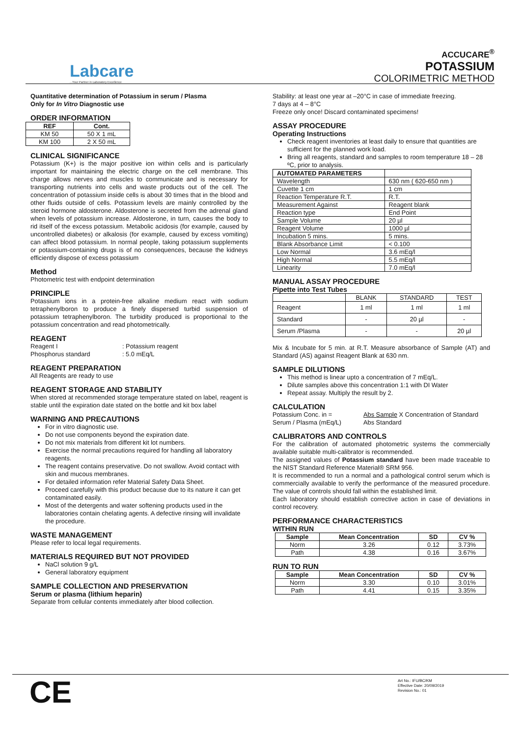Labcare...Your Partner in Laboratory Excellence
ACCUCARE<sup>®</sup>
POTASSIUM
COLORIMETRIC METHOD
Quantitative determination of Potassium in serum / Plasma
Only for In Vitro Diagnostic use
ORDER INFORMATION
| REF | Cont. |
| --- | --- |
| KM 50 | 50 X 1 mL |
| KM 100 | 2 X 50 mL |
CLINICAL SIGNIFICANCE
Potassium (K+) is the major positive ion within cells and is particularly important for maintaining the electric charge on the cell membrane. This charge allows nerves and muscles to communicate and is necessary for transporting nutrients into cells and waste products out of the cell. The concentration of potassium inside cells is about 30 times that in the blood and other fluids outside of cells. Potassium levels are mainly controlled by the steroid hormone aldosterone. Aldosterone is secreted from the adrenal gland when levels of potassium increase. Aldosterone, in turn, causes the body to rid itself of the excess potassium. Metabolic acidosis (for example, caused by uncontrolled diabetes) or alkalosis (for example, caused by excess vomiting) can affect blood potassium. In normal people, taking potassium supplements or potassium-containing drugs is of no consequences, because the kidneys efficiently dispose of excess potassium
Method
Photometric test with endpoint determination
PRINCIPLE
Potassium ions in a protein-free alkaline medium react with sodium tetraphenylboron to produce a finely dispersed turbid suspension of potassium tetraphenylboron. The turbidity produced is proportional to the potassium concentration and read photometrically.
REAGENT
Reagent I: Potassium reagent
Phosphorus standard: 5.0 mEq/L
REAGENT PREPARATION
All Reagents are ready to use
REAGENT STORAGE AND STABILITY
When stored at recommended storage temperature stated on label, reagent is stable until the expiration date stated on the bottle and kit box label
WARNING AND PRECAUTIONS
For in vitro diagnostic use.
Do not use components beyond the expiration date.
Do not mix materials from different kit lot numbers.
Exercise the normal precautions required for handling all laboratory reagents.
The reagent contains preservative. Do not swallow. Avoid contact with skin and mucous membranes.
For detailed information refer Material Safety Data Sheet.
Proceed carefully with this product because due to its nature it can get contaminated easily.
Most of the detergents and water softening products used in the laboratories contain chelating agents. A defective rinsing will invalidate the procedure.
WASTE MANAGEMENT
Please refer to local legal requirements.
MATERIALS REQUIRED BUT NOT PROVIDED
NaCl solution 9 g/L
General laboratory equipment
SAMPLE COLLECTION AND PRESERVATION
Serum or plasma (lithium heparin)
Separate from cellular contents immediately after blood collection.
Stability: at least one year at –20°C in case of immediate freezing.
7 days at 4 – 8°C
Freeze only once! Discard contaminated specimens!
ASSAY PROCEDURE
Operating Instructions
Check reagent inventories at least daily to ensure that quantities are sufficient for the planned work load.
Bring all reagents, standard and samples to room temperature 18 – 28 ºC, prior to analysis.
| AUTOMATED PARAMETERS | |
| --- | --- |
| Wavelength | 630 nm ( 620-650 nm ) |
| Cuvette 1 cm | 1 cm |
| Reaction Temperature R.T. | R.T. |
| Measurement Against | Reagent blank |
| Reaction type | End Point |
| Sample Volume | 20 µl |
| Reagent Volume | 1000 µl |
| Incubation 5 mins. | 5 mins. |
| Blank Absorbance Limit | < 0.100 |
| Low Normal | 3.6 mEq/l |
| High Normal | 5.5 mEq/l |
| Linearity | 7.0 mEq/l |
MANUAL ASSAY PROCEDURE
Pipette into Test Tubes
| | BLANK | STANDARD | TEST |
| --- | --- | --- | --- |
| Reagent | 1 ml | 1 ml | 1 ml |
| Standard | - | 20 µl | - |
| Serum /Plasma | - | - | 20 µl |
Mix & Incubate for 5 min. at R.T. Measure absorbance of Sample (AT) and Standard (AS) against Reagent Blank at 630 nm.
SAMPLE DILUTIONS
This method is linear upto a concentration of 7 mEq/L.
Dilute samples above this concentration 1:1 with DI Water
Repeat assay. Multiply the result by 2.
CALCULATION
Potassium Conc. in =
Serum / Plasma (mEq/L) Abs Sample X Concentration of Standard
Abs Standard
CALIBRATORS AND CONTROLS
For the calibration of automated photometric systems the commercially available suitable multi-calibrator is recommended.
The assigned values of Potassium standard have been made traceable to the NIST Standard Reference Material® SRM 956.
It is recommended to run a normal and a pathological control serum which is commercially available to verify the performance of the measured procedure. The value of controls should fall within the established limit.
Each laboratory should establish corrective action in case of deviations in control recovery.
PERFORMANCE CHARACTERISTICS
WITHIN RUN
| Sample | Mean Concentration | SD | CV % |
| --- | --- | --- | --- |
| Norm | 3.26 | 0.12 | 3.73% |
| Path | 4.38 | 0.16 | 3.67% |
RUN TO RUN
| Sample | Mean Concentration | SD | CV % |
| --- | --- | --- | --- |
| Norm | 3.30 | 0.10 | 3.01% |
| Path | 4.41 | 0.15 | 3.35% |
CE
Art No.: IFU/BC/KM
Effective Date: 20/09/2019
Revision No.: 01